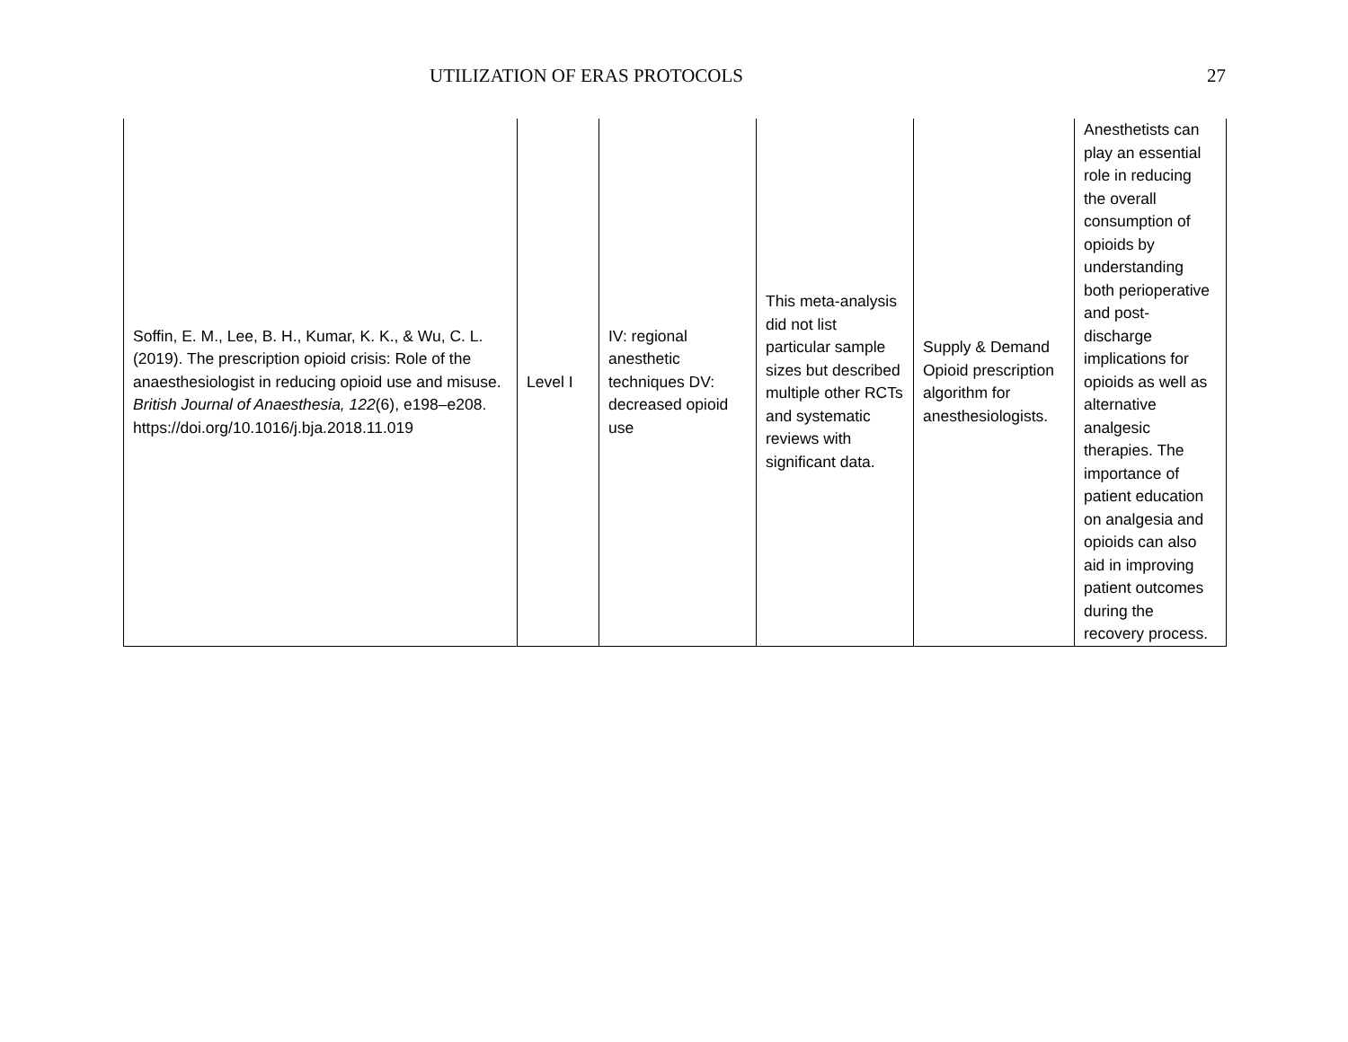UTILIZATION OF ERAS PROTOCOLS 27
| Soffin, E. M., Lee, B. H., Kumar, K. K., & Wu, C. L. (2019). The prescription opioid crisis: Role of the anaesthesiologist in reducing opioid use and misuse. British Journal of Anaesthesia, 122 (6), e198–e208. https://doi.org/10.1016/j.bja.2018.11.019 | Level I | IV: regional anesthetic techniques DV: decreased opioid use | This meta-analysis did not list particular sample sizes but described multiple other RCTs and systematic reviews with significant data. | Supply & Demand Opioid prescription algorithm for anesthesiologists. | Anesthetists can play an essential role in reducing the overall consumption of opioids by understanding both perioperative and post-discharge implications for opioids as well as alternative analgesic therapies. The importance of patient education on analgesia and opioids can also aid in improving patient outcomes during the recovery process. |